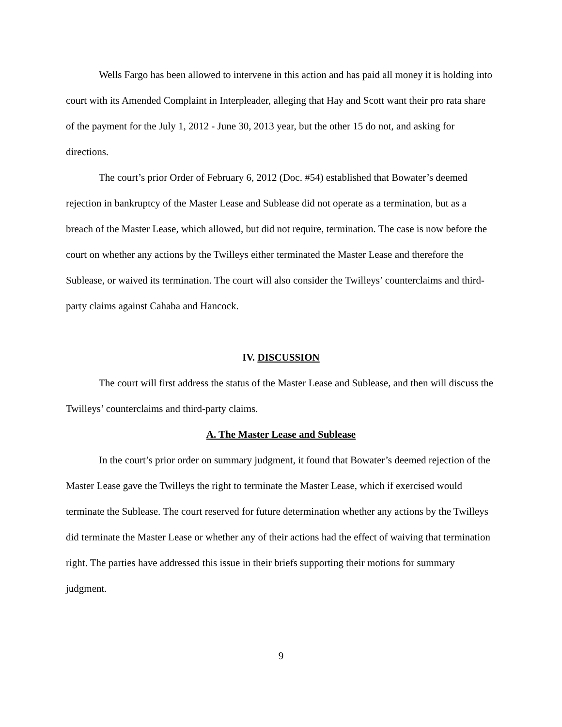Wells Fargo has been allowed to intervene in this action and has paid all money it is holding into court with its Amended Complaint in Interpleader, alleging that Hay and Scott want their pro rata share of the payment for the July 1, 2012 - June 30, 2013 year, but the other 15 do not, and asking for directions.
The court’s prior Order of February 6, 2012 (Doc. #54) established that Bowater’s deemed rejection in bankruptcy of the Master Lease and Sublease did not operate as a termination, but as a breach of the Master Lease, which allowed, but did not require, termination. The case is now before the court on whether any actions by the Twilleys either terminated the Master Lease and therefore the Sublease, or waived its termination. The court will also consider the Twilleys’ counterclaims and third-party claims against Cahaba and Hancock.
IV. DISCUSSION
The court will first address the status of the Master Lease and Sublease, and then will discuss the Twilleys’ counterclaims and third-party claims.
A. The Master Lease and Sublease
In the court’s prior order on summary judgment, it found that Bowater’s deemed rejection of the Master Lease gave the Twilleys the right to terminate the Master Lease, which if exercised would terminate the Sublease. The court reserved for future determination whether any actions by the Twilleys did terminate the Master Lease or whether any of their actions had the effect of waiving that termination right. The parties have addressed this issue in their briefs supporting their motions for summary judgment.
9